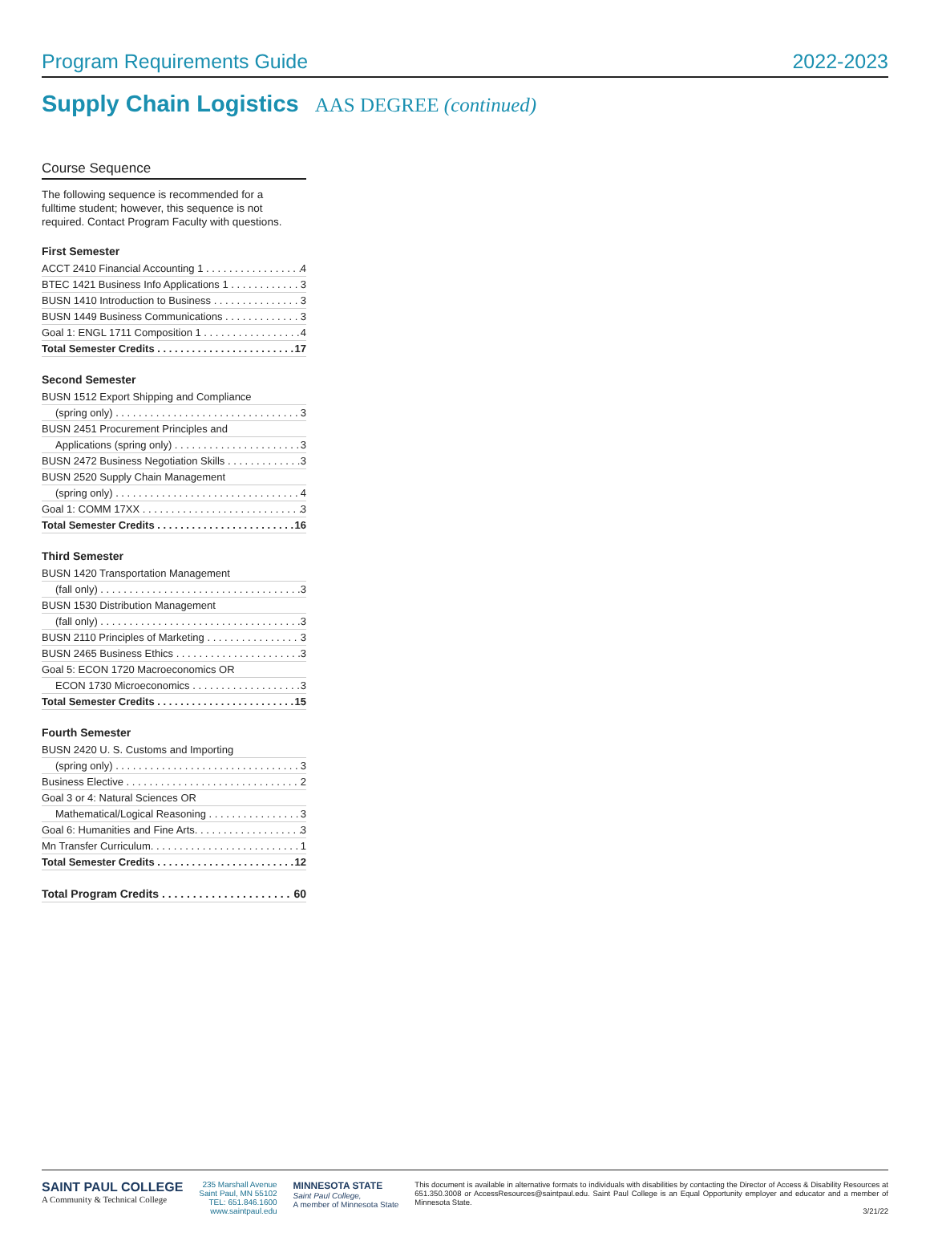Program Requirements Guide 2022-2023
Supply Chain Logistics AAS DEGREE (continued)
Course Sequence
The following sequence is recommended for a fulltime student; however, this sequence is not required. Contact Program Faculty with questions.
First Semester
ACCT 2410 Financial Accounting 1 4
BTEC 1421 Business Info Applications 1 3
BUSN 1410 Introduction to Business 3
BUSN 1449 Business Communications 3
Goal 1: ENGL 1711 Composition 1 4
Total Semester Credits 17
Second Semester
BUSN 1512 Export Shipping and Compliance
(spring only) 3
BUSN 2451 Procurement Principles and
Applications (spring only) 3
BUSN 2472 Business Negotiation Skills 3
BUSN 2520 Supply Chain Management
(spring only) 4
Goal 1: COMM 17XX 3
Total Semester Credits 16
Third Semester
BUSN 1420 Transportation Management
(fall only) 3
BUSN 1530 Distribution Management
(fall only) 3
BUSN 2110 Principles of Marketing 3
BUSN 2465 Business Ethics 3
Goal 5: ECON 1720 Macroeconomics OR
ECON 1730 Microeconomics 3
Total Semester Credits 15
Fourth Semester
BUSN 2420 U. S. Customs and Importing
(spring only) 3
Business Elective 2
Goal 3 or 4: Natural Sciences OR
Mathematical/Logical Reasoning 3
Goal 6: Humanities and Fine Arts. 3
Mn Transfer Curriculum. 1
Total Semester Credits 12
Total Program Credits 60
SAINT PAUL COLLEGE
A Community & Technical College
235 Marshall Avenue
Saint Paul, MN 55102
TEL: 651.846.1600
www.saintpaul.edu
MINNESOTA STATE
Saint Paul College,
A member of Minnesota State
This document is available in alternative formats to individuals with disabilities by contacting the Director of Access & Disability Resources at 651.350.3008 or AccessResources@saintpaul.edu. Saint Paul College is an Equal Opportunity employer and educator and a member of Minnesota State.
3/21/22